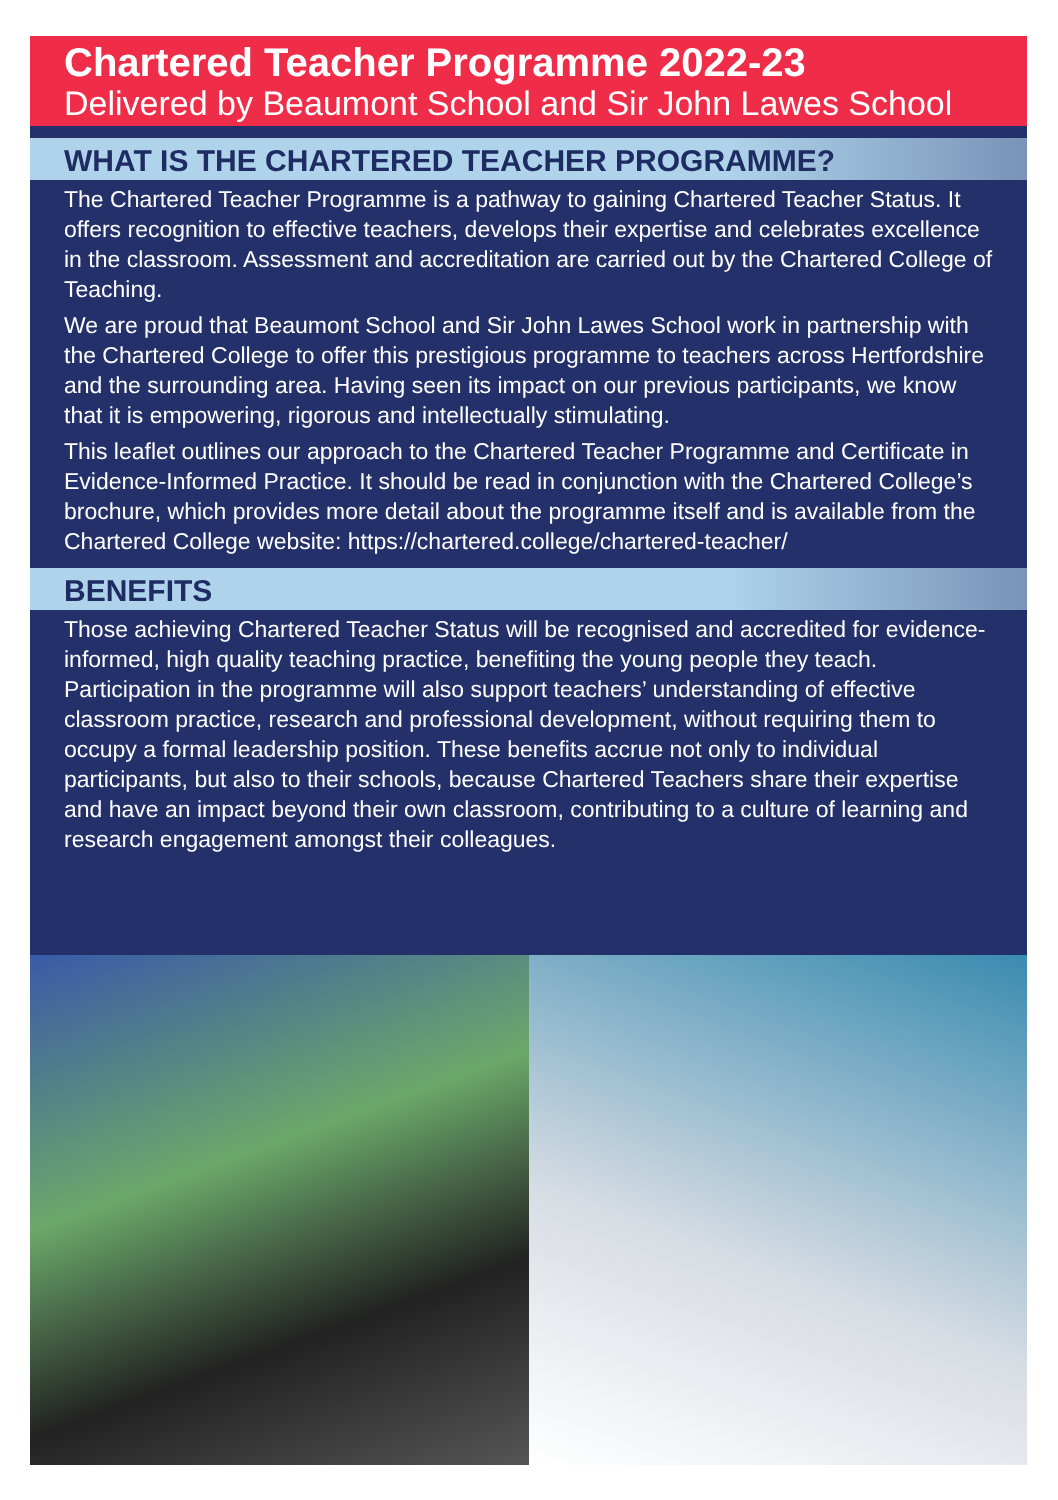Chartered Teacher Programme 2022-23
Delivered by Beaumont School and Sir John Lawes School
WHAT IS THE CHARTERED TEACHER PROGRAMME?
The Chartered Teacher Programme is a pathway to gaining Chartered Teacher Status. It offers recognition to effective teachers, develops their expertise and celebrates excellence in the classroom. Assessment and accreditation are carried out by the Chartered College of Teaching.
We are proud that Beaumont School and Sir John Lawes School work in partnership with the Chartered College to offer this prestigious programme to teachers across Hertfordshire and the surrounding area. Having seen its impact on our previous participants, we know that it is empowering, rigorous and intellectually stimulating.
This leaflet outlines our approach to the Chartered Teacher Programme and Certificate in Evidence-Informed Practice. It should be read in conjunction with the Chartered College’s brochure, which provides more detail about the programme itself and is available from the Chartered College website: https://chartered.college/chartered-teacher/
BENEFITS
Those achieving Chartered Teacher Status will be recognised and accredited for evidence-informed, high quality teaching practice, benefiting the young people they teach. Participation in the programme will also support teachers’ understanding of effective classroom practice, research and professional development, without requiring them to occupy a formal leadership position. These benefits accrue not only to individual participants, but also to their schools, because Chartered Teachers share their expertise and have an impact beyond their own classroom, contributing to a culture of learning and research engagement amongst their colleagues.